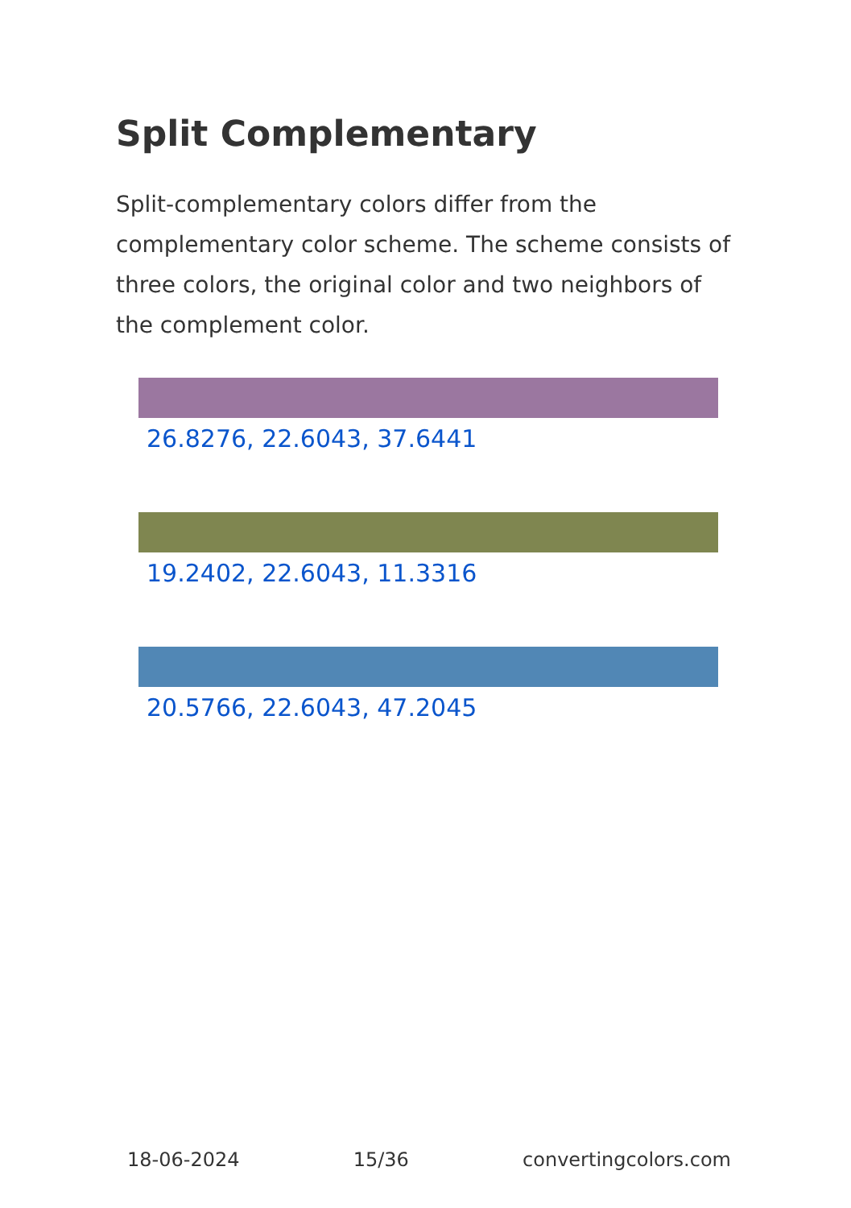Split Complementary
Split-complementary colors differ from the complementary color scheme. The scheme consists of three colors, the original color and two neighbors of the complement color.
26.8276, 22.6043, 37.6441
19.2402, 22.6043, 11.3316
20.5766, 22.6043, 47.2045
18-06-2024 15/36 convertingcolors.com